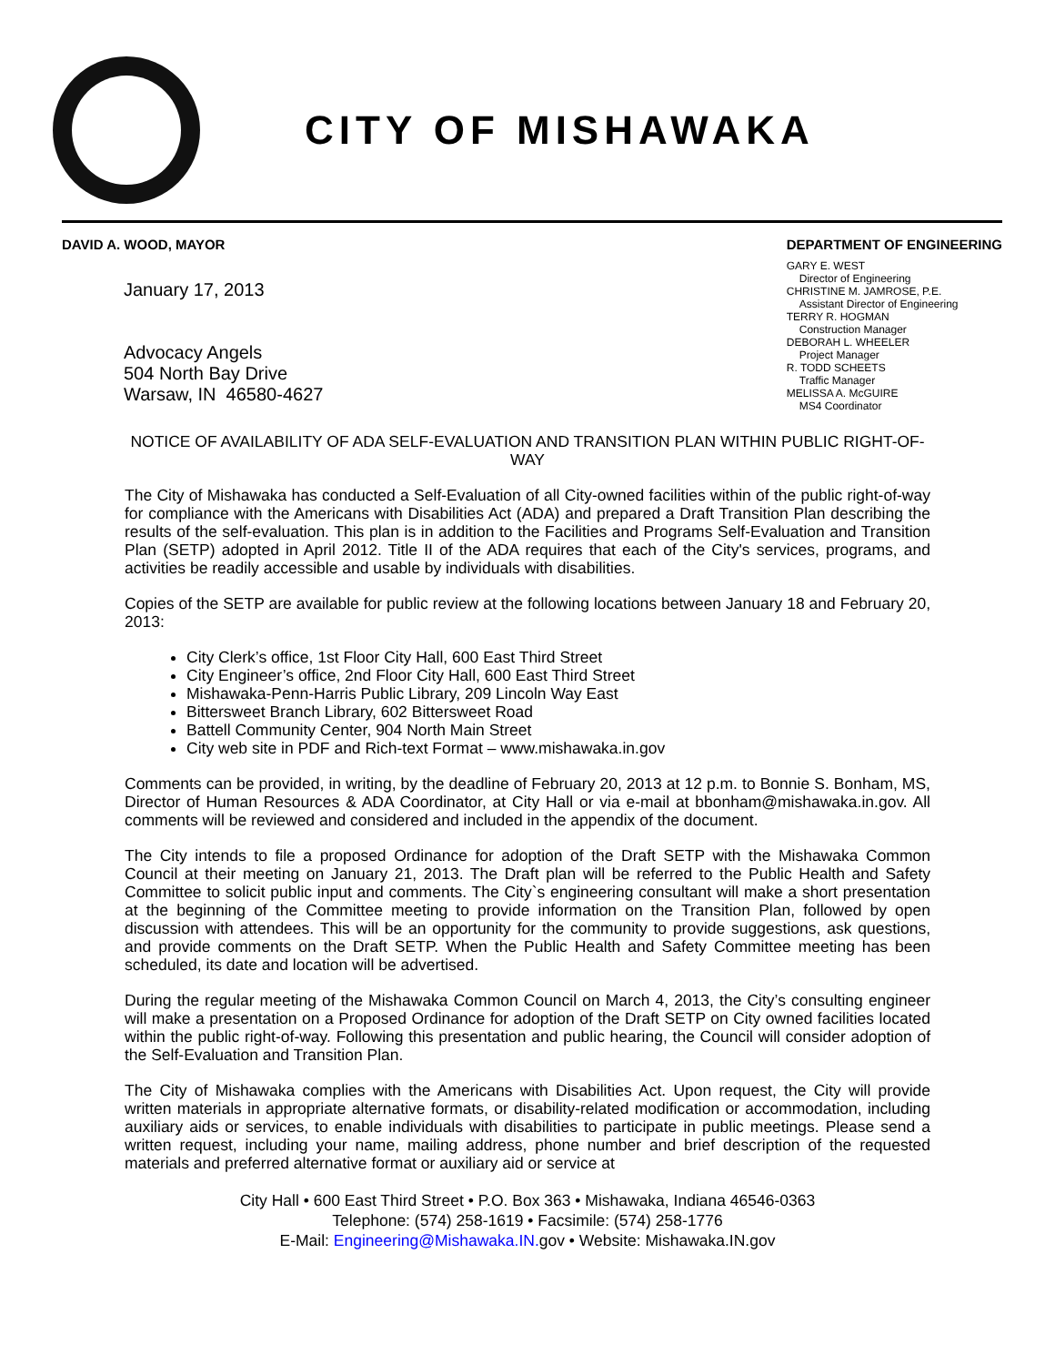CITY OF MISHAWAKA
DAVID A. WOOD, MAYOR
January 17, 2013
Advocacy Angels
504 North Bay Drive
Warsaw, IN 46580-4627
DEPARTMENT OF ENGINEERING
GARY E. WEST
Director of Engineering
CHRISTINE M. JAMROSE, P.E.
Assistant Director of Engineering
TERRY R. HOGMAN
Construction Manager
DEBORAH L. WHEELER
Project Manager
R. TODD SCHEETS
Traffic Manager
MELISSA A. McGUIRE
MS4 Coordinator
NOTICE OF AVAILABILITY OF ADA SELF-EVALUATION AND TRANSITION PLAN WITHIN PUBLIC RIGHT-OF-WAY
The City of Mishawaka has conducted a Self-Evaluation of all City-owned facilities within of the public right-of-way for compliance with the Americans with Disabilities Act (ADA) and prepared a Draft Transition Plan describing the results of the self-evaluation. This plan is in addition to the Facilities and Programs Self-Evaluation and Transition Plan (SETP) adopted in April 2012. Title II of the ADA requires that each of the City's services, programs, and activities be readily accessible and usable by individuals with disabilities.
Copies of the SETP are available for public review at the following locations between January 18 and February 20, 2013:
City Clerk’s office, 1st Floor City Hall, 600 East Third Street
City Engineer’s office, 2nd Floor City Hall, 600 East Third Street
Mishawaka-Penn-Harris Public Library, 209 Lincoln Way East
Bittersweet Branch Library, 602 Bittersweet Road
Battell Community Center, 904 North Main Street
City web site in PDF and Rich-text Format – www.mishawaka.in.gov
Comments can be provided, in writing, by the deadline of February 20, 2013 at 12 p.m. to Bonnie S. Bonham, MS, Director of Human Resources & ADA Coordinator, at City Hall or via e-mail at bbonham@mishawaka.in.gov. All comments will be reviewed and considered and included in the appendix of the document.
The City intends to file a proposed Ordinance for adoption of the Draft SETP with the Mishawaka Common Council at their meeting on January 21, 2013. The Draft plan will be referred to the Public Health and Safety Committee to solicit public input and comments. The City`s engineering consultant will make a short presentation at the beginning of the Committee meeting to provide information on the Transition Plan, followed by open discussion with attendees. This will be an opportunity for the community to provide suggestions, ask questions, and provide comments on the Draft SETP. When the Public Health and Safety Committee meeting has been scheduled, its date and location will be advertised.
During the regular meeting of the Mishawaka Common Council on March 4, 2013, the City’s consulting engineer will make a presentation on a Proposed Ordinance for adoption of the Draft SETP on City owned facilities located within the public right-of-way. Following this presentation and public hearing, the Council will consider adoption of the Self-Evaluation and Transition Plan.
The City of Mishawaka complies with the Americans with Disabilities Act. Upon request, the City will provide written materials in appropriate alternative formats, or disability-related modification or accommodation, including auxiliary aids or services, to enable individuals with disabilities to participate in public meetings. Please send a written request, including your name, mailing address, phone number and brief description of the requested materials and preferred alternative format or auxiliary aid or service at
City Hall • 600 East Third Street • P.O. Box 363 • Mishawaka, Indiana 46546-0363
Telephone: (574) 258-1619 • Facsimile: (574) 258-1776
E-Mail: Engineering@Mishawaka.IN. gov • Website: Mishawaka.IN.gov